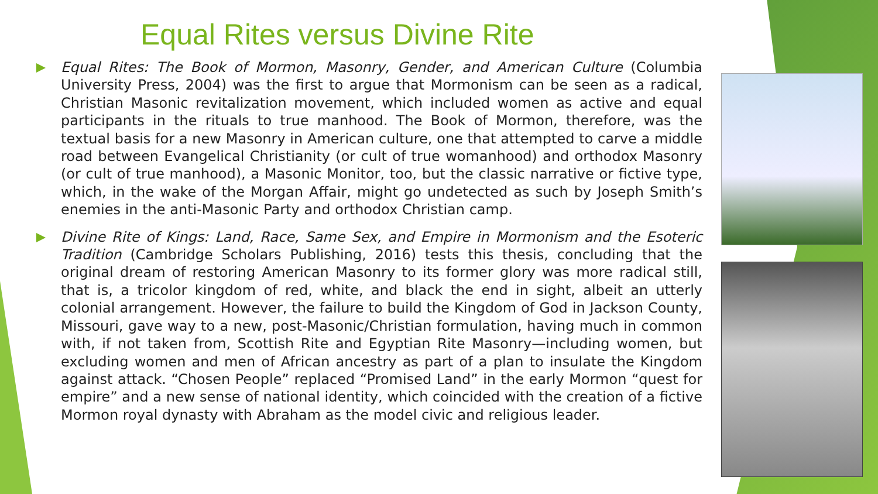Equal Rites versus Divine Rite
Equal Rites: The Book of Mormon, Masonry, Gender, and American Culture (Columbia University Press, 2004) was the first to argue that Mormonism can be seen as a radical, Christian Masonic revitalization movement, which included women as active and equal participants in the rituals to true manhood. The Book of Mormon, therefore, was the textual basis for a new Masonry in American culture, one that attempted to carve a middle road between Evangelical Christianity (or cult of true womanhood) and orthodox Masonry (or cult of true manhood), a Masonic Monitor, too, but the classic narrative or fictive type, which, in the wake of the Morgan Affair, might go undetected as such by Joseph Smith’s enemies in the anti-Masonic Party and orthodox Christian camp.
Divine Rite of Kings: Land, Race, Same Sex, and Empire in Mormonism and the Esoteric Tradition (Cambridge Scholars Publishing, 2016) tests this thesis, concluding that the original dream of restoring American Masonry to its former glory was more radical still, that is, a tricolor kingdom of red, white, and black the end in sight, albeit an utterly colonial arrangement. However, the failure to build the Kingdom of God in Jackson County, Missouri, gave way to a new, post-Masonic/Christian formulation, having much in common with, if not taken from, Scottish Rite and Egyptian Rite Masonry—including women, but excluding women and men of African ancestry as part of a plan to insulate the Kingdom against attack. “Chosen People” replaced “Promised Land” in the early Mormon “quest for empire” and a new sense of national identity, which coincided with the creation of a fictive Mormon royal dynasty with Abraham as the model civic and religious leader.